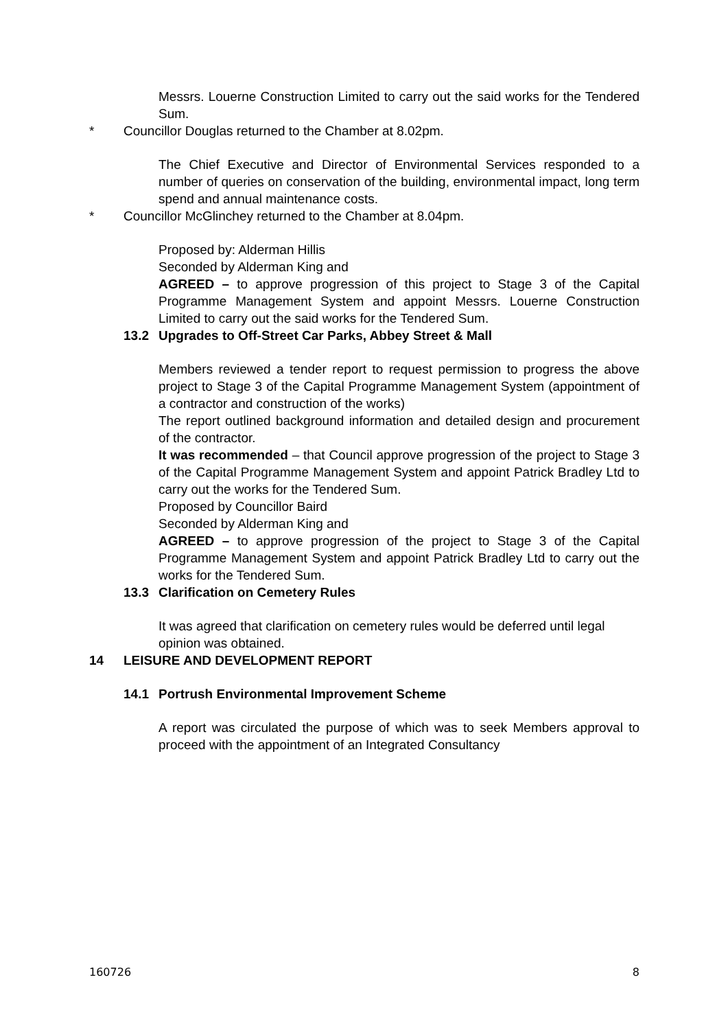Messrs. Louerne Construction Limited to carry out the said works for the Tendered Sum.
* Councillor Douglas returned to the Chamber at 8.02pm.
The Chief Executive and Director of Environmental Services responded to a number of queries on conservation of the building, environmental impact, long term spend and annual maintenance costs.
* Councillor McGlinchey returned to the Chamber at 8.04pm.
Proposed by: Alderman Hillis
Seconded by Alderman King and
AGREED – to approve progression of this project to Stage 3 of the Capital Programme Management System and appoint Messrs. Louerne Construction Limited to carry out the said works for the Tendered Sum.
13.2 Upgrades to Off-Street Car Parks, Abbey Street & Mall
Members reviewed a tender report to request permission to progress the above project to Stage 3 of the Capital Programme Management System (appointment of a contractor and construction of the works)
The report outlined background information and detailed design and procurement of the contractor.
It was recommended – that Council approve progression of the project to Stage 3 of the Capital Programme Management System and appoint Patrick Bradley Ltd to carry out the works for the Tendered Sum.
Proposed by Councillor Baird
Seconded by Alderman King and
AGREED – to approve progression of the project to Stage 3 of the Capital Programme Management System and appoint Patrick Bradley Ltd to carry out the works for the Tendered Sum.
13.3 Clarification on Cemetery Rules
It was agreed that clarification on cemetery rules would be deferred until legal opinion was obtained.
14 LEISURE AND DEVELOPMENT REPORT
14.1 Portrush Environmental Improvement Scheme
A report was circulated the purpose of which was to seek Members approval to proceed with the appointment of an Integrated Consultancy
160726 8